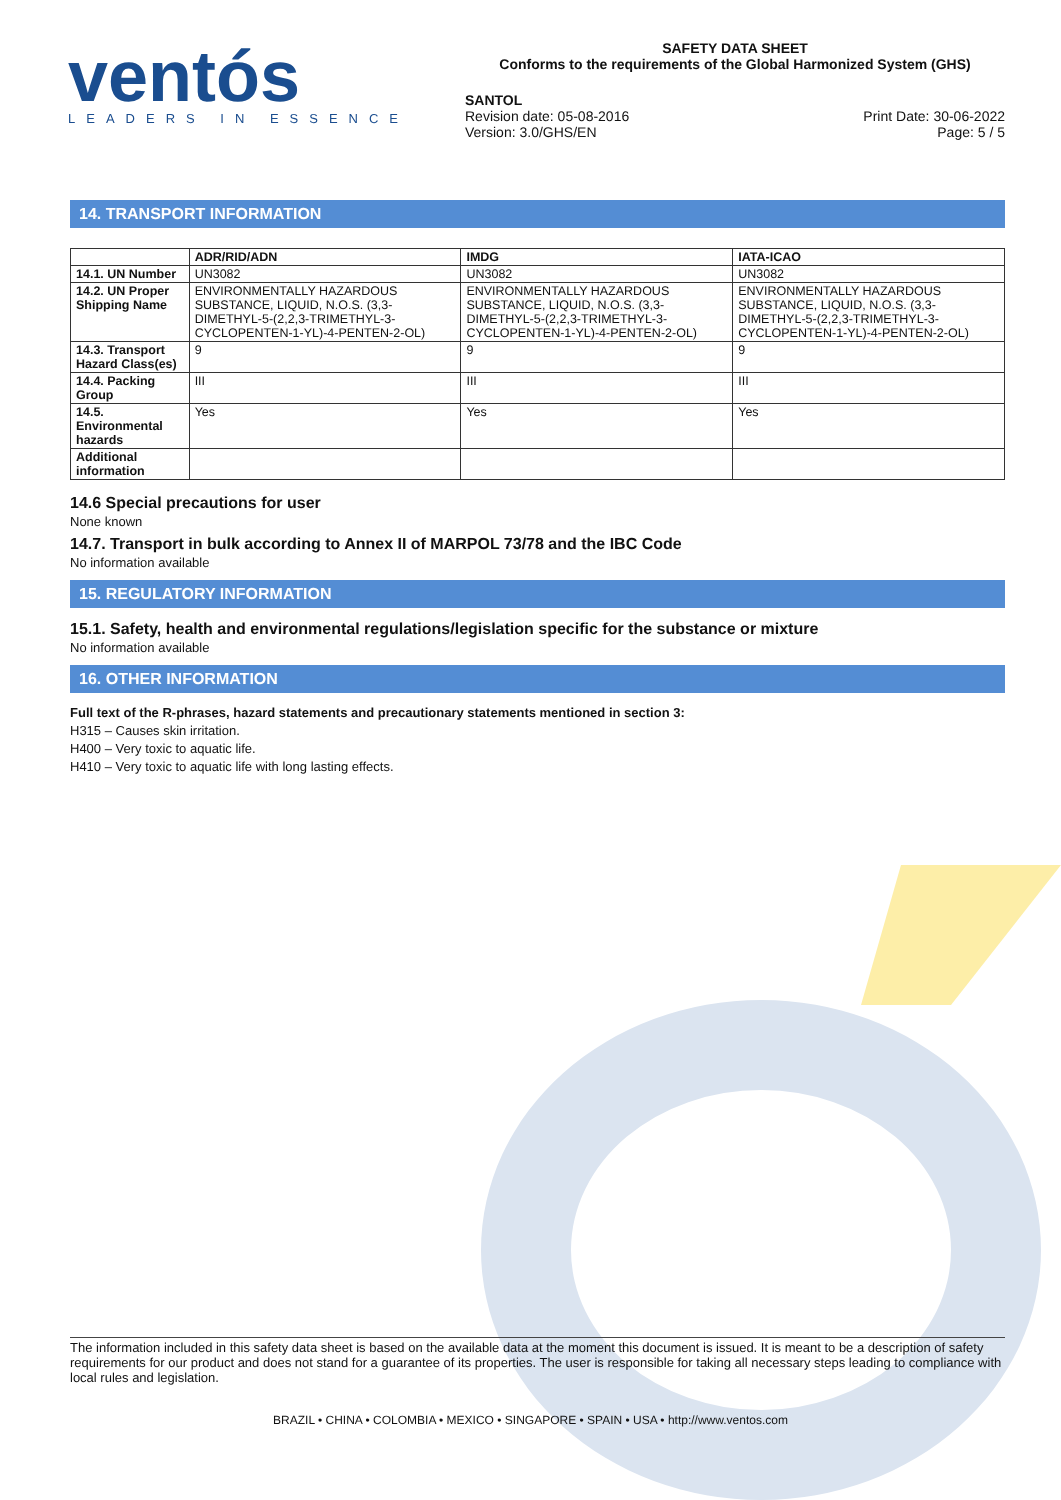ventós
LEADERS IN ESSENCE
SAFETY DATA SHEET
Conforms to the requirements of the Global Harmonized System (GHS)
SANTOL
Revision date: 05-08-2016
Version: 3.0/GHS/EN
Print Date: 30-06-2022
Page: 5 / 5
14. TRANSPORT INFORMATION
| | ADR/RID/ADN | IMDG | IATA-ICAO |
| --- | --- | --- | --- |
| 14.1. UN Number | UN3082 | UN3082 | UN3082 |
| 14.2. UN Proper Shipping Name | ENVIRONMENTALLY HAZARDOUS SUBSTANCE, LIQUID, N.O.S. (3,3-DIMETHYL-5-(2,2,3-TRIMETHYL-3-CYCLOPENTEN-1-YL)-4-PENTEN-2-OL) | ENVIRONMENTALLY HAZARDOUS SUBSTANCE, LIQUID, N.O.S. (3,3-DIMETHYL-5-(2,2,3-TRIMETHYL-3-CYCLOPENTEN-1-YL)-4-PENTEN-2-OL) | ENVIRONMENTALLY HAZARDOUS SUBSTANCE, LIQUID, N.O.S. (3,3-DIMETHYL-5-(2,2,3-TRIMETHYL-3-CYCLOPENTEN-1-YL)-4-PENTEN-2-OL) |
| 14.3. Transport Hazard Class(es) | 9 | 9 | 9 |
| 14.4. Packing Group | III | III | III |
| 14.5. Environmental hazards | Yes | Yes | Yes |
| Additional information | | | |
14.6 Special precautions for user
None known
14.7. Transport in bulk according to Annex II of MARPOL 73/78 and the IBC Code
No information available
15. REGULATORY INFORMATION
15.1. Safety, health and environmental regulations/legislation specific for the substance or mixture
No information available
16. OTHER INFORMATION
Full text of the R-phrases, hazard statements and precautionary statements mentioned in section 3:
H315 – Causes skin irritation.
H400 – Very toxic to aquatic life.
H410 – Very toxic to aquatic life with long lasting effects.
The information included in this safety data sheet is based on the available data at the moment this document is issued. It is meant to be a description of safety requirements for our product and does not stand for a guarantee of its properties. The user is responsible for taking all necessary steps leading to compliance with local rules and legislation.
BRAZIL • CHINA • COLOMBIA • MEXICO • SINGAPORE • SPAIN • USA • http://www.ventos.com